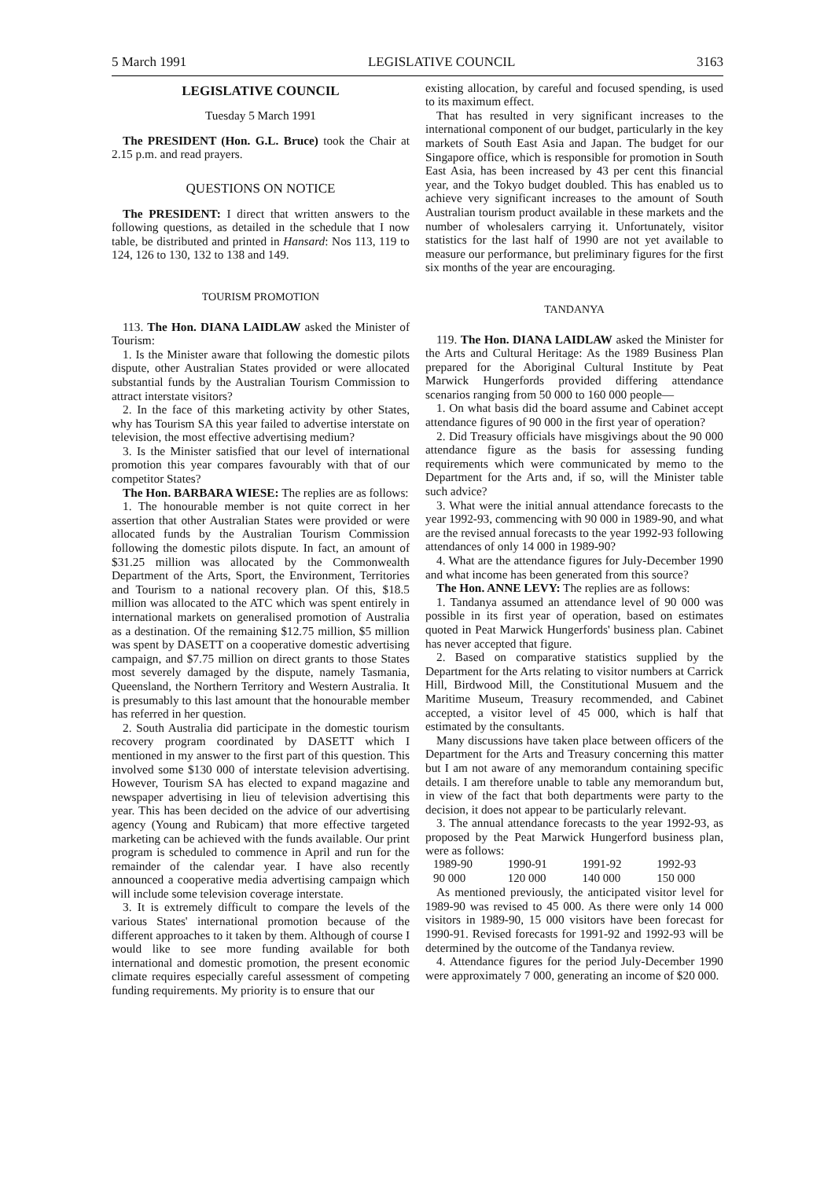5 March 1991 LEGISLATIVE COUNCIL 3163
LEGISLATIVE COUNCIL
Tuesday 5 March 1991
The PRESIDENT (Hon. G.L. Bruce) took the Chair at 2.15 p.m. and read prayers.
QUESTIONS ON NOTICE
The PRESIDENT: I direct that written answers to the following questions, as detailed in the schedule that I now table, be distributed and printed in Hansard: Nos 113, 119 to 124, 126 to 130, 132 to 138 and 149.
TOURISM PROMOTION
113. The Hon. DIANA LAIDLAW asked the Minister of Tourism:
1. Is the Minister aware that following the domestic pilots dispute, other Australian States provided or were allocated substantial funds by the Australian Tourism Commission to attract interstate visitors?
2. In the face of this marketing activity by other States, why has Tourism SA this year failed to advertise interstate on television, the most effective advertising medium?
3. Is the Minister satisfied that our level of international promotion this year compares favourably with that of our competitor States?
The Hon. BARBARA WIESE: The replies are as follows:
1. The honourable member is not quite correct in her assertion that other Australian States were provided or were allocated funds by the Australian Tourism Commission following the domestic pilots dispute. In fact, an amount of $31.25 million was allocated by the Commonwealth Department of the Arts, Sport, the Environment, Territories and Tourism to a national recovery plan. Of this, $18.5 million was allocated to the ATC which was spent entirely in international markets on generalised promotion of Australia as a destination. Of the remaining $12.75 million, $5 million was spent by DASETT on a cooperative domestic advertising campaign, and $7.75 million on direct grants to those States most severely damaged by the dispute, namely Tasmania, Queensland, the Northern Territory and Western Australia. It is presumably to this last amount that the honourable member has referred in her question.
2. South Australia did participate in the domestic tourism recovery program coordinated by DASETT which I mentioned in my answer to the first part of this question. This involved some $130 000 of interstate television advertising. However, Tourism SA has elected to expand magazine and newspaper advertising in lieu of television advertising this year. This has been decided on the advice of our advertising agency (Young and Rubicam) that more effective targeted marketing can be achieved with the funds available. Our print program is scheduled to commence in April and run for the remainder of the calendar year. I have also recently announced a cooperative media advertising campaign which will include some television coverage interstate.
3. It is extremely difficult to compare the levels of the various States' international promotion because of the different approaches to it taken by them. Although of course I would like to see more funding available for both international and domestic promotion, the present economic climate requires especially careful assessment of competing funding requirements. My priority is to ensure that our
existing allocation, by careful and focused spending, is used to its maximum effect.
That has resulted in very significant increases to the international component of our budget, particularly in the key markets of South East Asia and Japan. The budget for our Singapore office, which is responsible for promotion in South East Asia, has been increased by 43 per cent this financial year, and the Tokyo budget doubled. This has enabled us to achieve very significant increases to the amount of South Australian tourism product available in these markets and the number of wholesalers carrying it. Unfortunately, visitor statistics for the last half of 1990 are not yet available to measure our performance, but preliminary figures for the first six months of the year are encouraging.
TANDANYA
119. The Hon. DIANA LAIDLAW asked the Minister for the Arts and Cultural Heritage: As the 1989 Business Plan prepared for the Aboriginal Cultural Institute by Peat Marwick Hungerfords provided differing attendance scenarios ranging from 50 000 to 160 000 people—
1. On what basis did the board assume and Cabinet accept attendance figures of 90 000 in the first year of operation?
2. Did Treasury officials have misgivings about the 90 000 attendance figure as the basis for assessing funding requirements which were communicated by memo to the Department for the Arts and, if so, will the Minister table such advice?
3. What were the initial annual attendance forecasts to the year 1992-93, commencing with 90 000 in 1989-90, and what are the revised annual forecasts to the year 1992-93 following attendances of only 14 000 in 1989-90?
4. What are the attendance figures for July-December 1990 and what income has been generated from this source?
The Hon. ANNE LEVY: The replies are as follows:
1. Tandanya assumed an attendance level of 90 000 was possible in its first year of operation, based on estimates quoted in Peat Marwick Hungerfords' business plan. Cabinet has never accepted that figure.
2. Based on comparative statistics supplied by the Department for the Arts relating to visitor numbers at Carrick Hill, Birdwood Mill, the Constitutional Musuem and the Maritime Museum, Treasury recommended, and Cabinet accepted, a visitor level of 45 000, which is half that estimated by the consultants.
Many discussions have taken place between officers of the Department for the Arts and Treasury concerning this matter but I am not aware of any memorandum containing specific details. I am therefore unable to table any memorandum but, in view of the fact that both departments were party to the decision, it does not appear to be particularly relevant.
3. The annual attendance forecasts to the year 1992-93, as proposed by the Peat Marwick Hungerford business plan, were as follows:
| 1989-90 | 1990-91 | 1991-92 | 1992-93 |
| 90 000 | 120 000 | 140 000 | 150 000 |
As mentioned previously, the anticipated visitor level for 1989-90 was revised to 45 000. As there were only 14 000 visitors in 1989-90, 15 000 visitors have been forecast for 1990-91. Revised forecasts for 1991-92 and 1992-93 will be determined by the outcome of the Tandanya review.
4. Attendance figures for the period July-December 1990 were approximately 7 000, generating an income of $20 000.